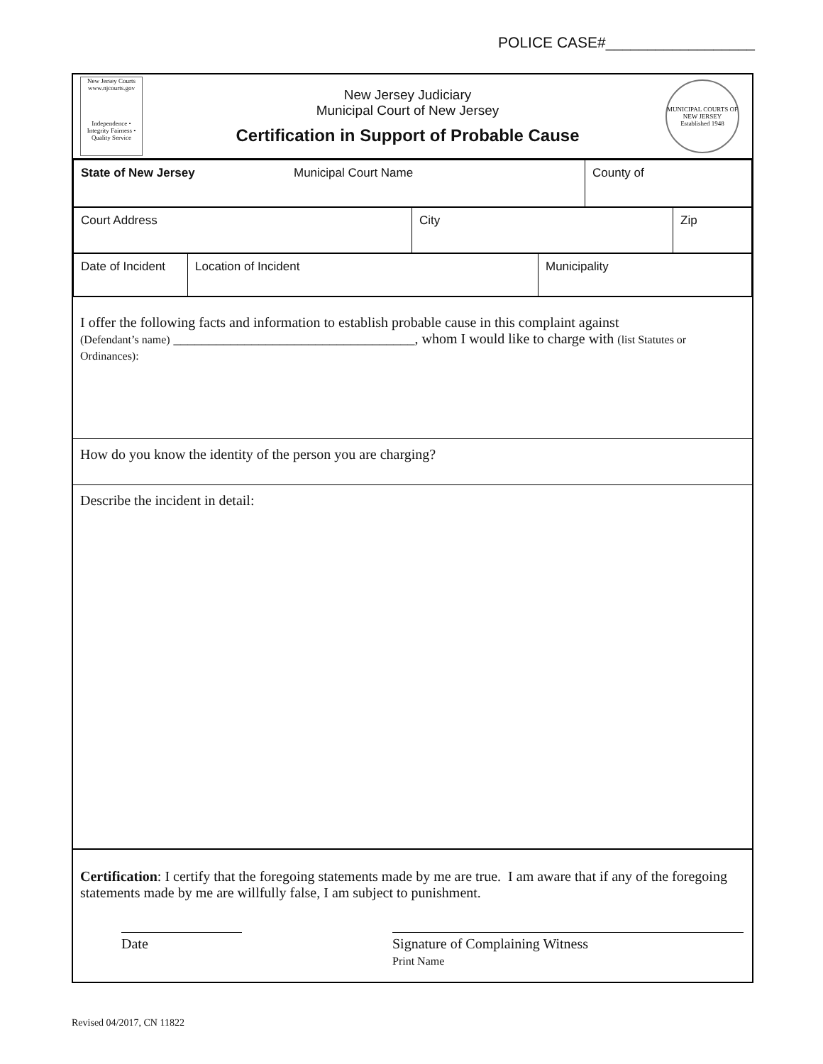POLICE CASE#__________________
New Jersey Courts
www.njcourts.gov
Independence • Integrity Fairness • Quality Service
New Jersey Judiciary
Municipal Court of New Jersey
Certification in Support of Probable Cause
MUNICIPAL COURTS OF NEW JERSEY
Established 1948
| State of New Jersey | Municipal Court Name | County of |
| Court Address | City | Zip |
| Date of Incident | Location of Incident | Municipality |
I offer the following facts and information to establish probable cause in this complaint against
(Defendant’s name) __________________________________, whom I would like to charge with (list Statutes or Ordinances):
How do you know the identity of the person you are charging?
Describe the incident in detail:
Certification: I certify that the foregoing statements made by me are true. I am aware that if any of the foregoing statements made by me are willfully false, I am subject to punishment.
Date Signature of Complaining Witness
Print Name
Revised 04/2017, CN 11822